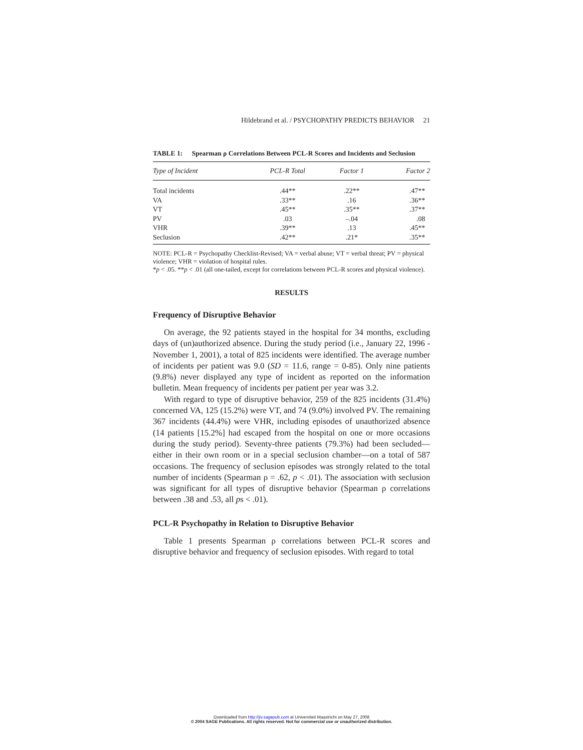Hildebrand et al. / PSYCHOPATHY PREDICTS BEHAVIOR 21
TABLE 1: Spearman ρ Correlations Between PCL-R Scores and Incidents and Seclusion
| Type of Incident | PCL-R Total | Factor 1 | Factor 2 |
| --- | --- | --- | --- |
| Total incidents | .44** | .22** | .47** |
| VA | .33** | .16 | .36** |
| VT | .45** | .35** | .37** |
| PV | .03 | –.04 | .08 |
| VHR | .39** | .13 | .45** |
| Seclusion | .42** | .21* | .35** |
NOTE: PCL-R = Psychopathy Checklist-Revised; VA = verbal abuse; VT = verbal threat; PV = physical violence; VHR = violation of hospital rules.
*p < .05. **p < .01 (all one-tailed, except for correlations between PCL-R scores and physical violence).
RESULTS
Frequency of Disruptive Behavior
On average, the 92 patients stayed in the hospital for 34 months, excluding days of (un)authorized absence. During the study period (i.e., January 22, 1996 - November 1, 2001), a total of 825 incidents were identified. The average number of incidents per patient was 9.0 (SD = 11.6, range = 0-85). Only nine patients (9.8%) never displayed any type of incident as reported on the information bulletin. Mean frequency of incidents per patient per year was 3.2.
With regard to type of disruptive behavior, 259 of the 825 incidents (31.4%) concerned VA, 125 (15.2%) were VT, and 74 (9.0%) involved PV. The remaining 367 incidents (44.4%) were VHR, including episodes of unauthorized absence (14 patients [15.2%] had escaped from the hospital on one or more occasions during the study period). Seventy-three patients (79.3%) had been secluded—either in their own room or in a special seclusion chamber—on a total of 587 occasions. The frequency of seclusion episodes was strongly related to the total number of incidents (Spearman ρ = .62, p < .01). The association with seclusion was significant for all types of disruptive behavior (Spearman ρ correlations between .38 and .53, all ps < .01).
PCL-R Psychopathy in Relation to Disruptive Behavior
Table 1 presents Spearman ρ correlations between PCL-R scores and disruptive behavior and frequency of seclusion episodes. With regard to total
Downloaded from http://jiv.sagepub.com at Universiteit Maastricht on May 27, 2008
© 2004 SAGE Publications. All rights reserved. Not for commercial use or unauthorized distribution.